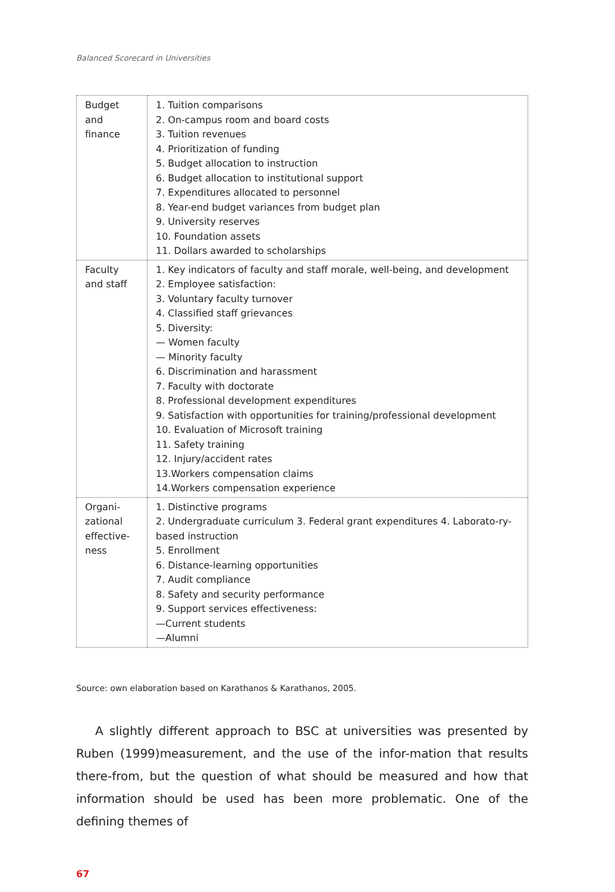Balanced Scorecard in Universities
| Budget and finance | 1. Tuition comparisons 2. On-campus room and board costs 3. Tuition revenues 4. Prioritization of funding 5. Budget allocation to instruction 6. Budget allocation to institutional support 7. Expenditures allocated to personnel 8. Year-end budget variances from budget plan 9. University reserves 10. Foundation assets 11. Dollars awarded to scholarships |
| Faculty and staff | 1. Key indicators of faculty and staff morale, well-being, and development 2. Employee satisfaction: 3. Voluntary faculty turnover 4. Classified staff grievances 5. Diversity: — Women faculty — Minority faculty 6. Discrimination and harassment 7. Faculty with doctorate 8. Professional development expenditures 9. Satisfaction with opportunities for training/professional development 10. Evaluation of Microsoft training 11. Safety training 12. Injury/accident rates 13.Workers compensation claims 14.Workers compensation experience |
| Organi-zational effective-ness | 1. Distinctive programs 2. Undergraduate curriculum 3. Federal grant expenditures 4. Laborato-ry-based instruction 5. Enrollment 6. Distance-learning opportunities 7. Audit compliance 8. Safety and security performance 9. Support services effectiveness: —Current students —Alumni |
Source: own elaboration based on Karathanos & Karathanos, 2005.
A slightly different approach to BSC at universities was presented by Ruben (1999)measurement, and the use of the infor-mation that results there-from, but the question of what should be measured and how that information should be used has been more problematic. One of the defining themes of
67